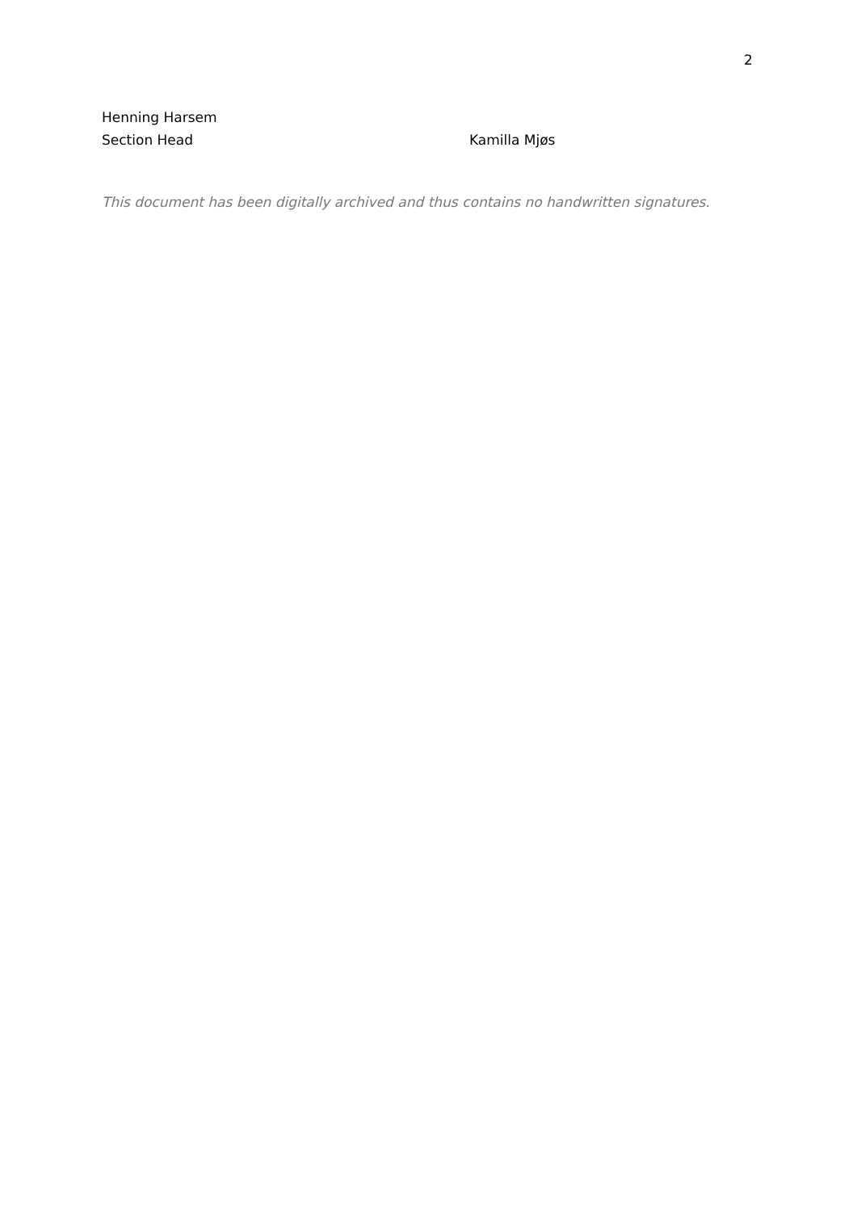2
Henning Harsem
Section Head Kamilla Mjøs
This document has been digitally archived and thus contains no handwritten signatures.